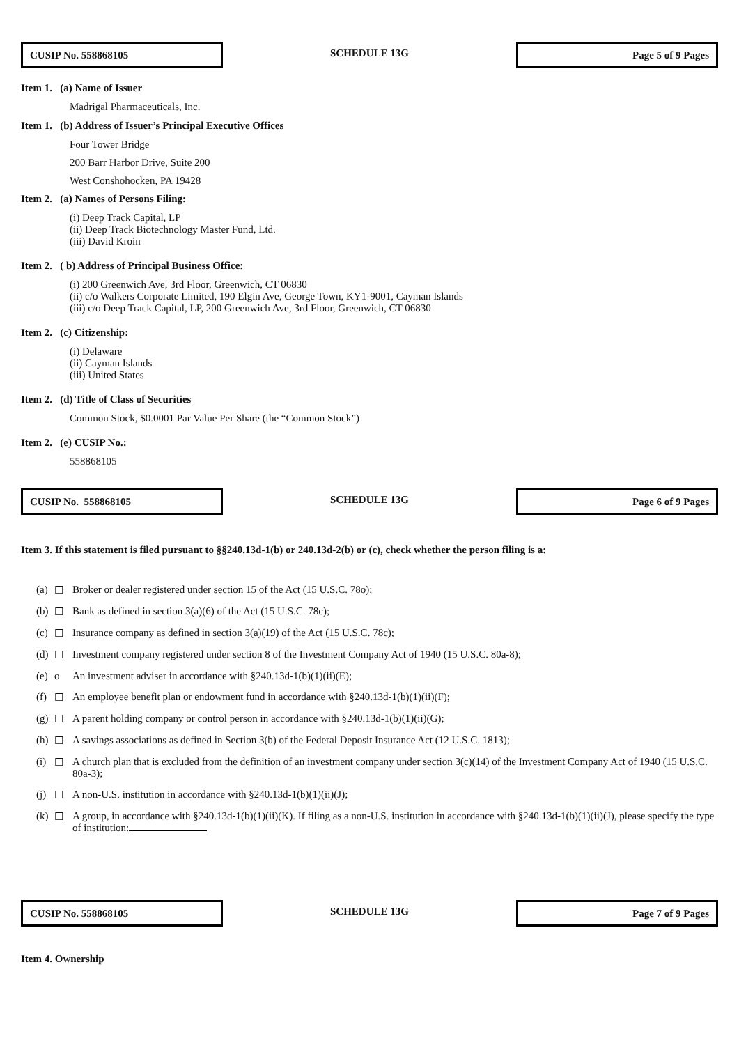CUSIP No. 558868105
SCHEDULE 13G
Page 5 of 9 Pages
Item 1. (a) Name of Issuer
Madrigal Pharmaceuticals, Inc.
Item 1. (b) Address of Issuer’s Principal Executive Offices
Four Tower Bridge
200 Barr Harbor Drive, Suite 200
West Conshohocken, PA 19428
Item 2. (a) Names of Persons Filing:
(i) Deep Track Capital, LP
(ii) Deep Track Biotechnology Master Fund, Ltd.
(iii) David Kroin
Item 2. ( b) Address of Principal Business Office:
(i) 200 Greenwich Ave, 3rd Floor, Greenwich, CT 06830
(ii) c/o Walkers Corporate Limited, 190 Elgin Ave, George Town, KY1-9001, Cayman Islands
(iii) c/o Deep Track Capital, LP, 200 Greenwich Ave, 3rd Floor, Greenwich, CT 06830
Item 2. (c) Citizenship:
(i) Delaware
(ii) Cayman Islands
(iii) United States
Item 2. (d) Title of Class of Securities
Common Stock, $0.0001 Par Value Per Share (the “Common Stock”)
Item 2. (e) CUSIP No.:
558868105
CUSIP No. 558868105
SCHEDULE 13G
Page 6 of 9 Pages
Item 3. If this statement is filed pursuant to §§240.13d-1(b) or 240.13d-2(b) or (c), check whether the person filing is a:
| (a) | ☐ | Broker or dealer registered under section 15 of the Act (15 U.S.C. 78o); |
| (b) | ☐ | Bank as defined in section 3(a)(6) of the Act (15 U.S.C. 78c); |
| (c) | ☐ | Insurance company as defined in section 3(a)(19) of the Act (15 U.S.C. 78c); |
| (d) | ☐ | Investment company registered under section 8 of the Investment Company Act of 1940 (15 U.S.C. 80a-8); |
| (e) | o | An investment adviser in accordance with §240.13d-1(b)(1)(ii)(E); |
| (f) | ☐ | An employee benefit plan or endowment fund in accordance with §240.13d-1(b)(1)(ii)(F); |
| (g) | ☐ | A parent holding company or control person in accordance with §240.13d-1(b)(1)(ii)(G); |
| (h) | ☐ | A savings associations as defined in Section 3(b) of the Federal Deposit Insurance Act (12 U.S.C. 1813); |
| (i) | ☐ | A church plan that is excluded from the definition of an investment company under section 3(c)(14) of the Investment Company Act of 1940 (15 U.S.C. 80a-3); |
| (j) | ☐ | A non-U.S. institution in accordance with §240.13d-1(b)(1)(ii)(J); |
| (k) | ☐ | A group, in accordance with §240.13d-1(b)(1)(ii)(K). If filing as a non-U.S. institution in accordance with §240.13d-1(b)(1)(ii)(J), please specify the type of institution: |
CUSIP No. 558868105
SCHEDULE 13G
Page 7 of 9 Pages
Item 4. Ownership